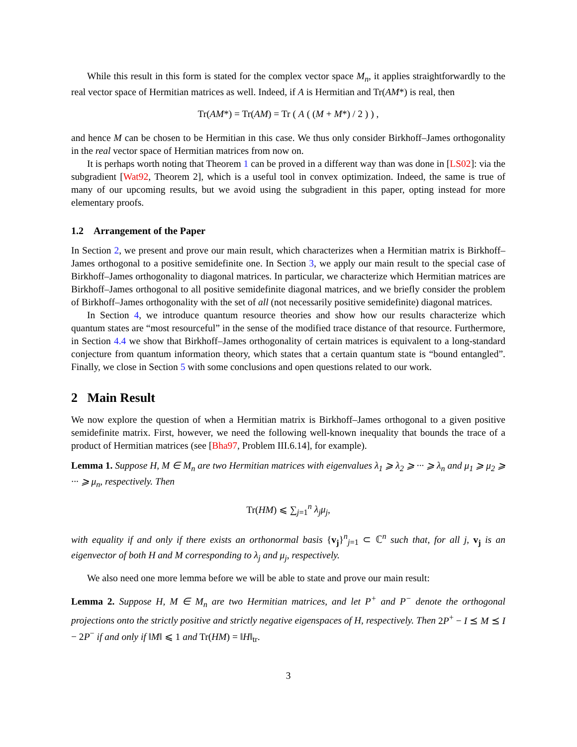While this result in this form is stated for the complex vector space M<sub>n</sub>, it applies straightforwardly to the real vector space of Hermitian matrices as well. Indeed, if A is Hermitian and Tr(AM*) is real, then
Tr(AM*) = Tr(AM) = Tr ( A ( (M + M*) / 2 ) ) ,
and hence M can be chosen to be Hermitian in this case. We thus only consider Birkhoff–James orthogonality in the real vector space of Hermitian matrices from now on.
It is perhaps worth noting that Theorem 1 can be proved in a different way than was done in [LS02]: via the subgradient [Wat92, Theorem 2], which is a useful tool in convex optimization. Indeed, the same is true of many of our upcoming results, but we avoid using the subgradient in this paper, opting instead for more elementary proofs.
1.2 Arrangement of the Paper
In Section 2, we present and prove our main result, which characterizes when a Hermitian matrix is Birkhoff–James orthogonal to a positive semidefinite one. In Section 3, we apply our main result to the special case of Birkhoff–James orthogonality to diagonal matrices. In particular, we characterize which Hermitian matrices are Birkhoff–James orthogonal to all positive semidefinite diagonal matrices, and we briefly consider the problem of Birkhoff–James orthogonality with the set of all (not necessarily positive semidefinite) diagonal matrices.
In Section 4, we introduce quantum resource theories and show how our results characterize which quantum states are “most resourceful” in the sense of the modified trace distance of that resource. Furthermore, in Section 4.4 we show that Birkhoff–James orthogonality of certain matrices is equivalent to a long-standard conjecture from quantum information theory, which states that a certain quantum state is “bound entangled”. Finally, we close in Section 5 with some conclusions and open questions related to our work.
2 Main Result
We now explore the question of when a Hermitian matrix is Birkhoff–James orthogonal to a given positive semidefinite matrix. First, however, we need the following well-known inequality that bounds the trace of a product of Hermitian matrices (see [Bha97, Problem III.6.14], for example).
Lemma 1. Suppose H, M ∈ M<sub>n</sub> are two Hermitian matrices with eigenvalues λ<sub>1</sub> ⩾ λ<sub>2</sub> ⩾ ··· ⩾ λ<sub>n</sub> and μ<sub>1</sub> ⩾ μ<sub>2</sub> ⩾ ··· ⩾ μ<sub>n</sub>, respectively. Then
Tr(HM) ⩽ ∑<sub>j=1</sub><sup>n</sup> λ<sub>j</sub>μ<sub>j</sub>,
with equality if and only if there exists an orthonormal basis {v<sub>j</sub>}<sup>n</sup><sub>j=1</sub> ⊂ ℂ<sup>n</sup> such that, for all j, v<sub>j</sub> is an eigenvector of both H and M corresponding to λ<sub>j</sub> and μ<sub>j</sub>, respectively.
We also need one more lemma before we will be able to state and prove our main result:
Lemma 2. Suppose H, M ∈ M<sub>n</sub> are two Hermitian matrices, and let P<sup>+</sup> and P<sup>−</sup> denote the orthogonal projections onto the strictly positive and strictly negative eigenspaces of H, respectively. Then 2P<sup>+</sup> − I ⪯ M ⪯ I − 2P<sup>−</sup> if and only if ‖M‖ ⩽ 1 and Tr(HM) = ‖H‖<sub>tr</sub>.
3